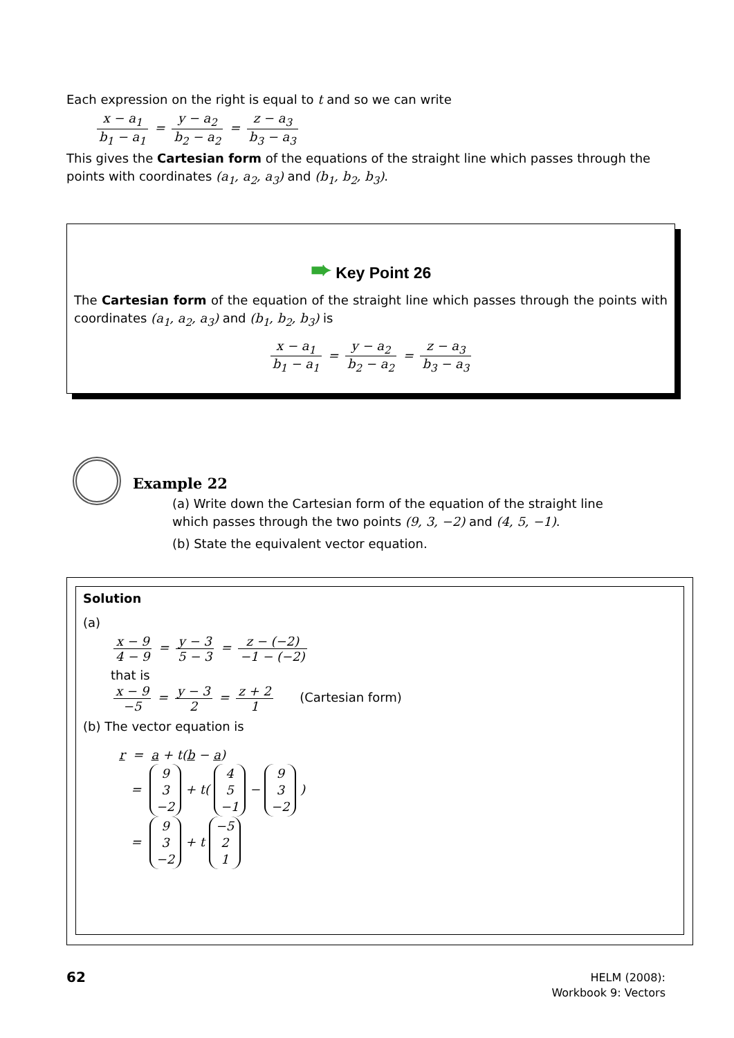Each expression on the right is equal to t and so we can write
x − a<sub>1</sub> b<sub>1</sub> − a<sub>1</sub> = y − a<sub>2</sub> b<sub>2</sub> − a<sub>2</sub> = z − a<sub>3</sub> b<sub>3</sub> − a<sub>3</sub>
This gives the Cartesian form of the equations of the straight line which passes through the points with coordinates (a<sub>1</sub>, a<sub>2</sub>, a<sub>3</sub>) and (b<sub>1</sub>, b<sub>2</sub>, b<sub>3</sub>).
➨ Key Point 26
The Cartesian form of the equation of the straight line which passes through the points with coordinates (a<sub>1</sub>, a<sub>2</sub>, a<sub>3</sub>) and (b<sub>1</sub>, b<sub>2</sub>, b<sub>3</sub>) is
x − a<sub>1</sub> b<sub>1</sub> − a<sub>1</sub> = y − a<sub>2</sub> b<sub>2</sub> − a<sub>2</sub> = z − a<sub>3</sub> b<sub>3</sub> − a<sub>3</sub>
Example 22
(a) Write down the Cartesian form of the equation of the straight line which passes through the two points (9, 3, −2) and (4, 5, −1).
(b) State the equivalent vector equation.
Solution
(a)
x − 9 4 − 9 = y − 3 5 − 3 = z − (−2) −1 − (−2)
that is
x − 9 −5 = y − 3 2 = z + 2 1 (Cartesian form)
(b) The vector equation is
r = a + t(b − a)
= 9
3
−2 + t( 4
5
−1 − 9
3
−2 )
= 9
3
−2 + t −5
2
1
62
HELM (2008):
Workbook 9: Vectors